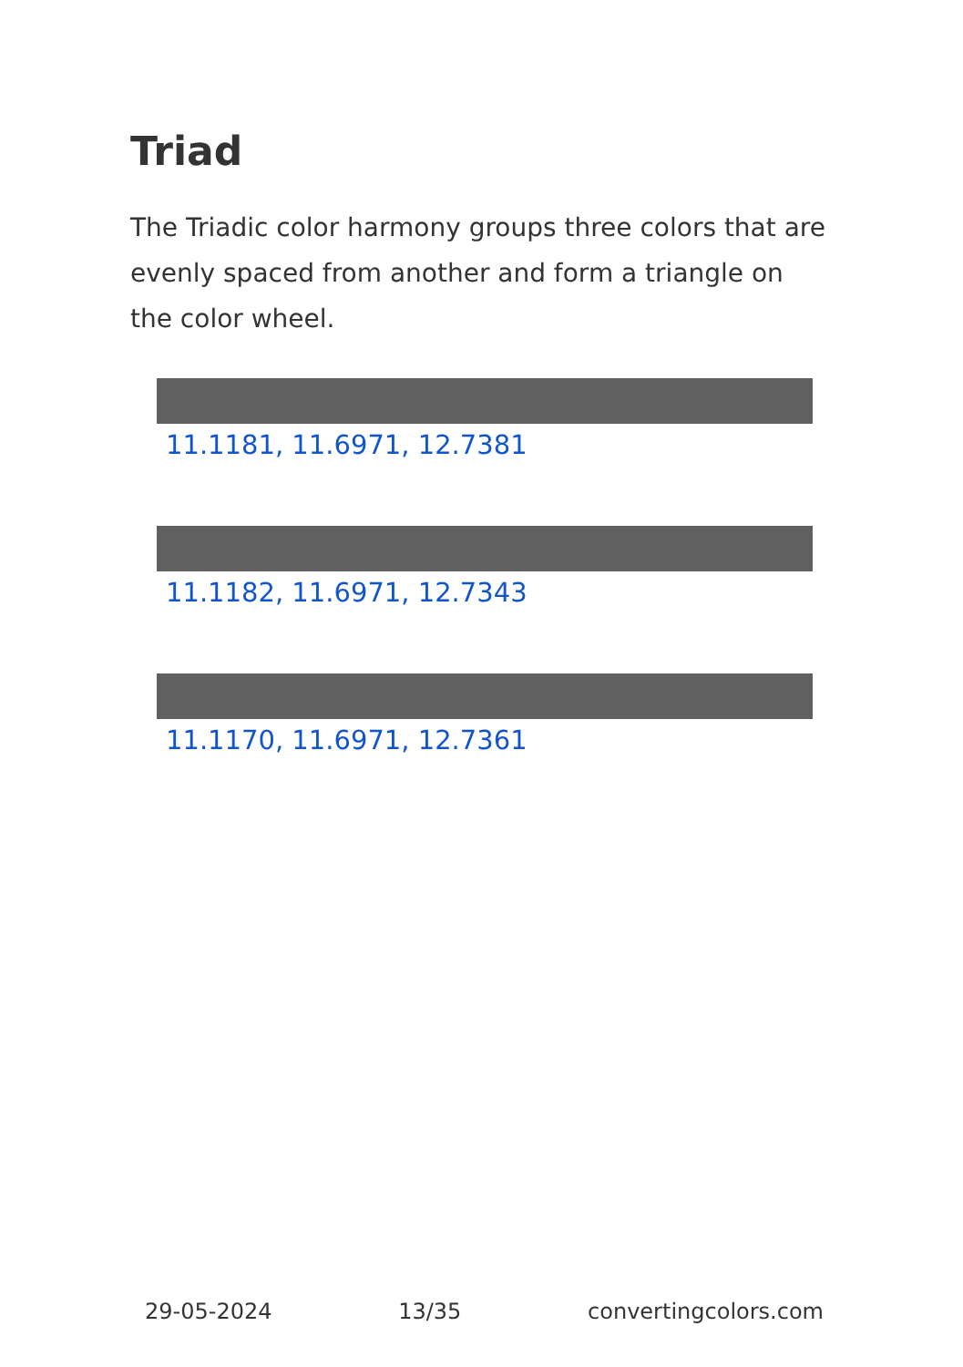Triad
The Triadic color harmony groups three colors that are evenly spaced from another and form a triangle on the color wheel.
11.1181, 11.6971, 12.7381
11.1182, 11.6971, 12.7343
11.1170, 11.6971, 12.7361
29-05-2024 13/35 convertingcolors.com